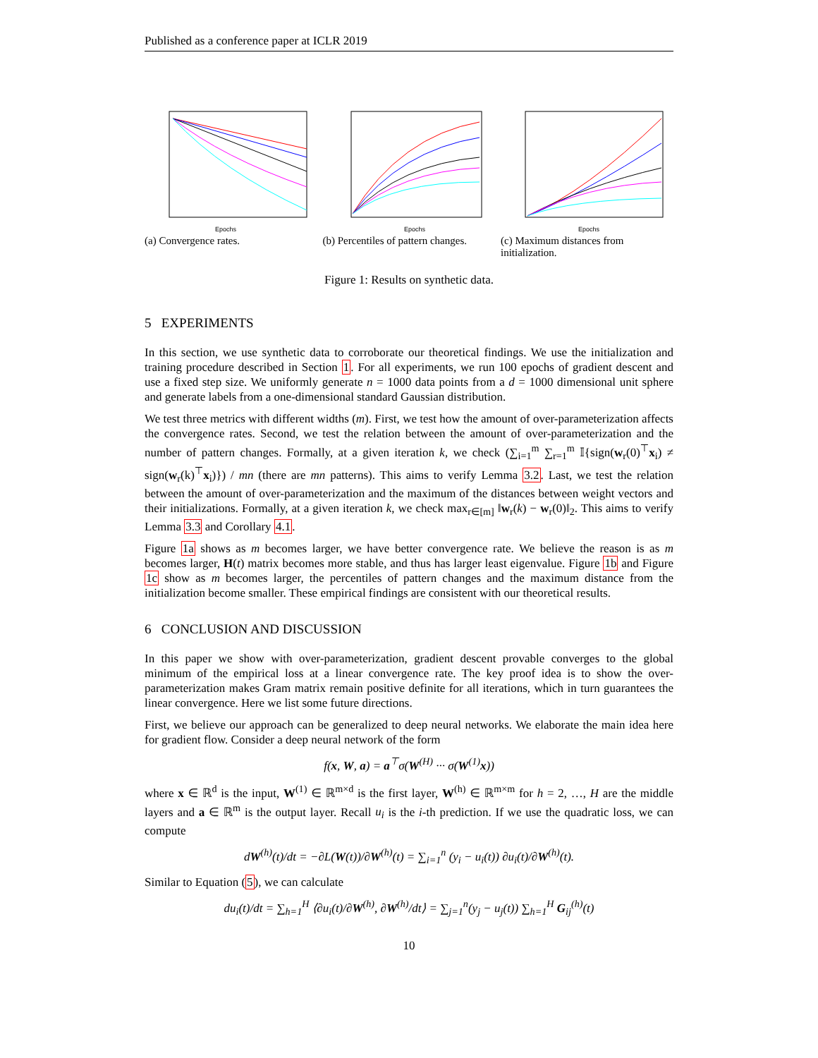Published as a conference paper at ICLR 2019
Epochs
(a) Convergence rates.
Epochs
(b) Percentiles of pattern changes.
Epochs
(c) Maximum distances from initialization.
Figure 1: Results on synthetic data.
5 EXPERIMENTS
In this section, we use synthetic data to corroborate our theoretical findings. We use the initialization and training procedure described in Section 1. For all experiments, we run 100 epochs of gradient descent and use a fixed step size. We uniformly generate n = 1000 data points from a d = 1000 dimensional unit sphere and generate labels from a one-dimensional standard Gaussian distribution.
We test three metrics with different widths (m). First, we test how the amount of over-parameterization affects the convergence rates. Second, we test the relation between the amount of over-parameterization and the number of pattern changes. Formally, at a given iteration k, we check (∑<sub>i=1</sub><sup>m</sup> ∑<sub>r=1</sub><sup>m</sup> 𝕀{sign(w<sub>r</sub>(0)<sup>⊤</sup>x<sub>i</sub>) ≠ sign(w<sub>r</sub>(k)<sup>⊤</sup>x<sub>i</sub>)}) / mn (there are mn patterns). This aims to verify Lemma 3.2. Last, we test the relation between the amount of over-parameterization and the maximum of the distances between weight vectors and their initializations. Formally, at a given iteration k, we check max<sub>r∈[m]</sub> ‖w<sub>r</sub>(k) − w<sub>r</sub>(0)‖<sub>2</sub>. This aims to verify Lemma 3.3 and Corollary 4.1.
Figure 1a shows as m becomes larger, we have better convergence rate. We believe the reason is as m becomes larger, H(t) matrix becomes more stable, and thus has larger least eigenvalue. Figure 1b and Figure 1c show as m becomes larger, the percentiles of pattern changes and the maximum distance from the initialization become smaller. These empirical findings are consistent with our theoretical results.
6 CONCLUSION AND DISCUSSION
In this paper we show with over-parameterization, gradient descent provable converges to the global minimum of the empirical loss at a linear convergence rate. The key proof idea is to show the over-parameterization makes Gram matrix remain positive definite for all iterations, which in turn guarantees the linear convergence. Here we list some future directions.
First, we believe our approach can be generalized to deep neural networks. We elaborate the main idea here for gradient flow. Consider a deep neural network of the form
f(x, W, a) = a<sup>⊤</sup>σ(W<sup>(H)</sup> ··· σ(W<sup>(1)</sup>x))
where x ∈ ℝ<sup>d</sup> is the input, W<sup>(1)</sup> ∈ ℝ<sup>m×d</sup> is the first layer, W<sup>(h)</sup> ∈ ℝ<sup>m×m</sup> for h = 2, …, H are the middle layers and a ∈ ℝ<sup>m</sup> is the output layer. Recall u<sub>i</sub> is the i-th prediction. If we use the quadratic loss, we can compute
dW<sup>(h)</sup>(t)/dt = −∂L(W(t))/∂W<sup>(h)</sup>(t) = ∑<sub>i=1</sub><sup>n</sup> (y<sub>i</sub> − u<sub>i</sub>(t)) ∂u<sub>i</sub>(t)/∂W<sup>(h)</sup>(t).
Similar to Equation (5), we can calculate
du<sub>i</sub>(t)/dt = ∑<sub>h=1</sub><sup>H</sup> ⟨∂u<sub>i</sub>(t)/∂W<sup>(h)</sup>, ∂W<sup>(h)</sup>/dt⟩ = ∑<sub>j=1</sub><sup>n</sup>(y<sub>j</sub> − u<sub>j</sub>(t)) ∑<sub>h=1</sub><sup>H</sup> G<sub>ij</sub><sup>(h)</sup>(t)
10